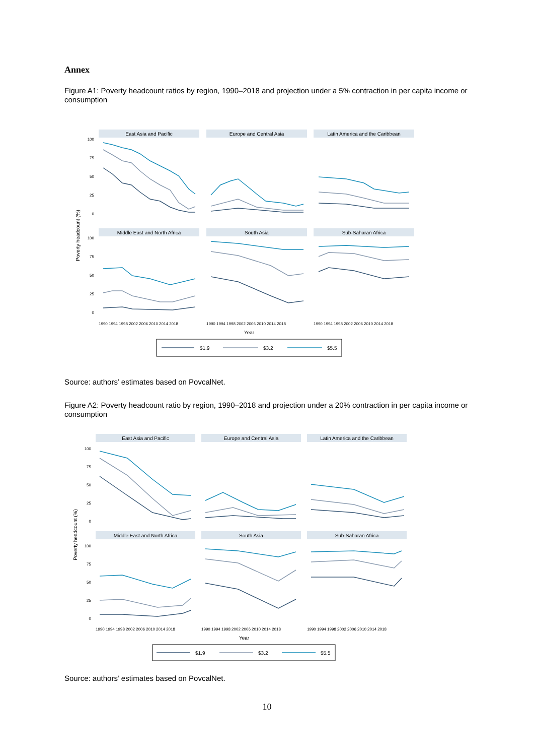Annex
Figure A1: Poverty headcount ratios by region, 1990–2018 and projection under a 5% contraction in per capita income or consumption
East Asia and Pacific
Europe and Central Asia
Latin America and the Caribbean
Middle East and North Africa
South Asia
Sub-Saharan Africa
Poverty headcount (%)
Year
100
75
50
25
0
100
75
50
25
0
1990 1994 1998 2002 2006 2010 2014 2018
1990 1994 1998 2002 2006 2010 2014 2018
1990 1994 1998 2002 2006 2010 2014 2018
$1.9
$3.2
$5.5
Source: authors’ estimates based on PovcalNet.
Figure A2: Poverty headcount ratio by region, 1990–2018 and projection under a 20% contraction in per capita income or consumption
East Asia and Pacific
Europe and Central Asia
Latin America and the Caribbean
Middle East and North Africa
South Asia
Sub-Saharan Africa
Poverty headcount (%)
Year
100
75
50
25
0
100
75
50
25
0
1990 1994 1998 2002 2006 2010 2014 2018
1990 1994 1998 2002 2006 2010 2014 2018
1990 1994 1998 2002 2006 2010 2014 2018
$1.9
$3.2
$5.5
Source: authors’ estimates based on PovcalNet.
10